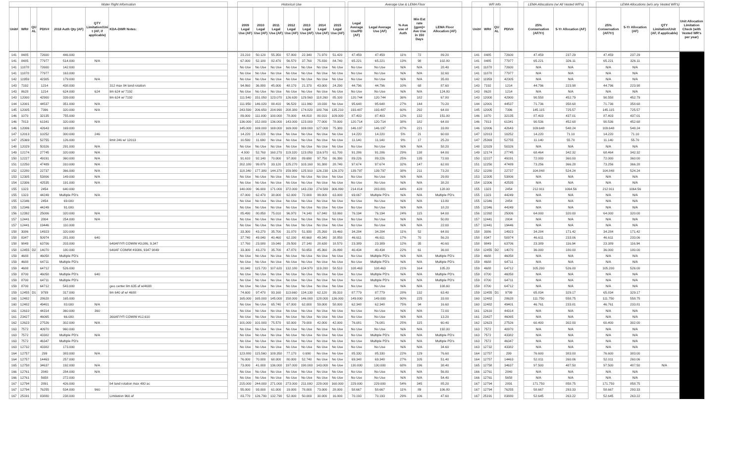| Water Right Information | | | | | | | | Historical Use | | | | | | | | Average Use & LEMA Floor | | | | | | WR Info | | | | | LEMA Allocations (w/ All Vested WR's) | | | LEMA Allocations (w/o any Vested WR's) | | | |
| --- | --- | --- | --- | --- | --- | --- | --- | --- | --- | --- | --- | --- | --- | --- | --- | --- | --- | --- | --- | --- | --- | --- | --- | --- | --- | --- | --- | --- | --- | --- | --- | --- | --- |
| Unit# | WR# | QU AL | PDIV# | 2018 Auth Qty (AF) | QTY Limitation/Uni t (AF, if applicable) | KDA-DWR Notes: | | 2009 Legal Use (AF) | 2010 Legal Use (AF) | 2011 Legal Use (AF) | 2012 Legal Use (AF) | 2013 Legal Use (AF) | 2014 Legal Use (AF) | 2015 Legal Use (AF) | | Legal Average Use/PD (AF) | Legal Average Use (AF) | % Ave use of Auth | Min Est rate (gpm)= Ave Use in 150 Days | LEMA Floor Allocation (AF) | | Unit# | WR# | QU AL | PDIV# | | 25% Conservation (AF/Yr) | 5-Yr Allocation (AF) | | 25% Conservation (AF/Yr) | 5-Yr Allocation (AF) | QTY Limitation/Unit (AF, if applicable) | Unit Allocation Limitation Check (with Vested WR's per year) |
| 141 | 8485 | | 72600 | 446.000 | | | | 23.210 | 50.120 | 55.350 | 57.800 | 22.340 | 71.970 | 51.420 | | 47.459 | 47.459 | 11% | 72 | 89.20 | | 141 | 8485 | | 72600 | | 47.459 | 237.29 | | 47.459 | 237.29 | | |
| 141 | 8485 | | 77977 | 514.000 | N/A | | | 67.000 | 52.180 | 82.470 | 56.570 | 37.760 | 75.830 | 84.740 | | 65.221 | 65.221 | 13% | 98 | 102.80 | | 141 | 8485 | | 77977 | | 65.221 | 326.11 | | 65.221 | 326.11 | | |
| 141 | 11878 | | 72600 | 142.000 | | | | No Use | No Use | No Use | No Use | No Use | No Use | No Use | | No Use | No Use | N/A | N/A | 28.40 | | 141 | 11878 | | 72600 | | N/A | N/A | | N/A | N/A | | |
| 141 | 11878 | | 77977 | 163.000 | | | | No Use | No Use | No Use | No Use | No Use | No Use | No Use | | No Use | No Use | N/A | N/A | 32.60 | | 141 | 11878 | | 77977 | | N/A | N/A | | N/A | N/A | | |
| 142 | 11959 | | 42305 | 179.000 | N/A | | | No Use | No Use | No Use | No Use | No Use | No Use | No Use | | No Use | No Use | N/A | N/A | 35.80 | | 142 | 11959 | | 42305 | | N/A | N/A | | N/A | N/A | | |
| 143 | 7192 | | 1214 | 438.000 | | 312 max 84 land rotation | | 94.860 | 36.880 | 45.000 | 48.170 | 21.370 | 43.000 | 24.290 | | 44.796 | 44.796 | 10% | 68 | 87.60 | | 143 | 7192 | | 1214 | | 44.796 | 223.98 | | 44.796 | 223.98 | | |
| 143 | 8628 | | 1214 | 624.000 | 624 | lim 624 w/ 7192 | | No Use | No Use | No Use | No Use | No Use | No Use | No Use | | No Use | No Use | N/A | N/A | 124.80 | | 143 | 8628 | | 1214 | | N/A | N/A | | N/A | N/A | | |
| 143 | 12000 | | 42900 | 339.000 | | lim 624 w/ 7192 | | 111.540 | 151.050 | 123.070 | 126.630 | 129.560 | 118.260 | 85.100 | | 120.744 | 120.744 | 36% | 182 | 67.80 | | 143 | 12000 | | 42900 | | 90.558 | 452.79 | | 90.558 | 452.79 | | |
| 144 | 12001 | | 44537 | 351.000 | N/A | | | 111.950 | 146.020 | 88.410 | 96.520 | 111.960 | 19.030 | No Use | | 95.648 | 95.648 | 27% | 144 | 70.20 | | 144 | 12001 | | 44537 | | 71.736 | 358.68 | | 71.736 | 358.68 | | |
| 145 | 12005 | | 7396 | 320.000 | N/A | | | 243.590 | 206.650 | 204.990 | 208.380 | 174.820 | 180.766 | 135.210 | | 193.487 | 193.487 | 60% | 292 | 64.00 | | 145 | 12005 | | 7396 | | 145.115 | 725.57 | | 145.115 | 725.57 | | |
| 146 | 1070 | | 32135 | 755.000 | | | | 89.000 | 111.000 | 100.000 | 78.000 | 44.810 | 80.010 | 109.000 | | 87.403 | 87.403 | 12% | 132 | 151.00 | | 146 | 1070 | | 32135 | | 87.403 | 437.01 | | 87.403 | 437.01 | | |
| 146 | 7813 | | 61341 | 320.000 | N/A | | | 136.000 | 152.000 | 136.000 | 143.000 | 123.000 | 77.000 | 78.000 | | 120.714 | 120.714 | 38% | 182 | 64.00 | | 146 | 7813 | | 61341 | | 90.536 | 452.68 | | 90.536 | 452.68 | | |
| 146 | 12006 | | 42643 | 169.000 | | | | 145.000 | 169.000 | 169.000 | 169.000 | 169.000 | 127.000 | 75.380 | | 146.197 | 146.197 | 87% | 221 | 33.80 | | 146 | 12006 | | 42643 | | 109.648 | 548.24 | | 109.648 | 548.24 | | |
| 147 | 12013 | | 10252 | 300.000 | 246 | | | 14.220 | 14.220 | No Use | No Use | No Use | No Use | No Use | | 14.220 | 14.220 | 5% | 21 | 60.00 | | 147 | 12013 | | 10252 | | 14.220 | 71.10 | | 14.220 | 71.10 | | |
| 147 | 25369 | | 52755 | 126.000 | | limit 246 w/ 12013 | | 10.590 | 11.690 | No Use | No Use | No Use | No Use | No Use | | 11.140 | 11.140 | 9% | 17 | 25.20 | | 147 | 25369 | | 52755 | | 11.140 | 55.70 | | 11.140 | 55.70 | | |
| 148 | 12029 | | 50326 | 291.000 | N/A | | | No Use | No Use | No Use | No Use | No Use | No Use | No Use | | No Use | No Use | N/A | N/A | 58.20 | | 148 | 12029 | | 50326 | | N/A | N/A | | N/A | N/A | | |
| 149 | 12174 | | 27745 | 320.000 | N/A | | | 4.930 | 52.760 | 160.270 | 119.320 | 123.050 | 116.970 | 61.700 | | 91.286 | 91.286 | 29% | 138 | 64.00 | | 149 | 12174 | | 27745 | | 68.464 | 342.32 | | 68.464 | 342.32 | | |
| 150 | 12227 | | 49191 | 360.000 | N/A | | | 91.610 | 92.140 | 70.000 | 97.000 | 89.690 | 97.750 | 86.390 | | 89.226 | 89.226 | 25% | 135 | 72.00 | | 150 | 12227 | | 49191 | | 72.000 | 360.00 | | 72.000 | 360.00 | | |
| 151 | 12250 | | 47489 | 310.000 | N/A | | | 202.180 | 99.870 | 33.120 | 125.270 | 103.160 | 91.380 | 28.740 | | 97.674 | 97.674 | 32% | 147 | 62.00 | | 151 | 12250 | | 47489 | | 73.256 | 366.28 | | 73.256 | 366.28 | | |
| 152 | 12280 | | 22737 | 366.000 | N/A | | | 118.340 | 177.380 | 144.370 | 159.980 | 125.910 | 126.230 | 126.370 | | 139.797 | 139.797 | 38% | 211 | 73.20 | | 152 | 12280 | | 22737 | | 104.848 | 524.24 | | 104.848 | 524.24 | | |
| 153 | 12305 | | 53806 | 149.000 | N/A | | | No Use | No Use | No Use | No Use | No Use | No Use | No Use | | No Use | No Use | N/A | N/A | 29.80 | | 153 | 12305 | | 53806 | | N/A | N/A | | N/A | N/A | | |
| 154 | 12306 | | 42535 | 191.000 | N/A | | | No Use | No Use | No Use | No Use | No Use | No Use | No Use | | No Use | No Use | N/A | N/A | 38.20 | | 154 | 12306 | | 42535 | | N/A | N/A | | N/A | N/A | | |
| 155 | 1323 | | 2454 | 640.000 | | | | 140.000 | 96.000 | 171.000 | 372.000 | 143.230 | 274.580 | 306.890 | | 214.814 | 283.881 | 44% | 428 | 128.00 | | 155 | 1323 | | 2454 | | 212.911 | 1064.56 | | 212.911 | 1064.56 | | |
| 155 | 1323 | | 44249 | Multiple PD's | N/A | | | 87.000 | 62.470 | 38.000 | 62.000 | 72.000 | 99.000 | 63.000 | | 69.067 | Multiple PD's | N/A | N/A | Multiple PD's | | 155 | 1323 | | 44249 | | N/A | N/A | | N/A | N/A | | |
| 155 | 12346 | | 2454 | 69.000 | | | | No Use | No Use | No Use | No Use | No Use | No Use | No Use | | No Use | No Use | N/A | N/A | 13.80 | | 155 | 12346 | | 2454 | | N/A | N/A | | N/A | N/A | | |
| 155 | 12346 | | 44249 | 91.000 | | | | No Use | No Use | No Use | No Use | No Use | No Use | No Use | | No Use | No Use | N/A | N/A | 18.20 | | 155 | 12346 | | 44249 | | N/A | N/A | | N/A | N/A | | |
| 156 | 12392 | | 25006 | 320.000 | N/A | | | 85.490 | 80.850 | 75.010 | 96.970 | 74.140 | 67.840 | 53.060 | | 76.194 | 76.194 | 24% | 115 | 64.00 | | 156 | 12392 | | 25006 | | 64.000 | 320.00 | | 64.000 | 320.00 | | |
| 157 | 12441 | | 2804 | 254.000 | N/A | | | No Use | No Use | No Use | No Use | No Use | No Use | No Use | | No Use | No Use | N/A | N/A | 50.80 | | 157 | 12441 | | 2804 | | N/A | N/A | | N/A | N/A | | |
| 157 | 12441 | | 19446 | 110.000 | | | | No Use | No Use | No Use | No Use | No Use | No Use | No Use | | No Use | No Use | N/A | N/A | 22.00 | | 157 | 12441 | | 19446 | | N/A | N/A | | N/A | N/A | | |
| 158 | 3086 | | 14923 | 320.000 | | | | 33.300 | 43.270 | 35.700 | 31.070 | 51.930 | 25.260 | 19.460 | | 34.284 | 34.284 | 11% | 52 | 64.00 | | 158 | 3086 | | 14923 | | 34.284 | 171.42 | | 34.284 | 171.42 | | |
| 158 | 8347 | | 50974 | 281.000 | 640 | | | 37.740 | 49.040 | 40.460 | 62.190 | 48.660 | 49.340 | 38.850 | | 46.611 | 46.611 | 17% | 70 | 56.20 | | 158 | 8347 | | 50974 | | 46.611 | 233.06 | | 46.611 | 233.06 | | |
| 158 | 9849 | | 63706 | 203.000 | | 640AF/YR COM/W #3,086, 9,347 | | 17.760 | 23.080 | 19.040 | 29.500 | 27.140 | 28.630 | 18.570 | | 23.389 | 23.389 | 12% | 35 | 40.60 | | 158 | 9849 | | 63706 | | 23.389 | 116.94 | | 23.389 | 116.94 | | |
| 158 | 12455 | D2 | 14070 | 180.000 | | 640AF COM/W #3086, 9347 9849 | | 33.300 | 43.270 | 35.700 | 47.870 | 50.650 | 45.360 | 26.890 | | 40.434 | 40.434 | 22% | 61 | 36.00 | | 158 | 12455 | D2 | 14070 | | 36.000 | 180.00 | | 36.000 | 180.00 | | |
| 159 | 4688 | | 46058 | Multiple PD's | | | | No Use | No Use | No Use | No Use | No Use | No Use | No Use | | No Use | Multiple PD's | N/A | N/A | Multiple PD's | | 159 | 4688 | | 46058 | | N/A | N/A | | N/A | N/A | | |
| 159 | 4688 | | 64711 | Multiple PD's | | | | No Use | No Use | No Use | No Use | No Use | No Use | No Use | | No Use | Multiple PD's | N/A | N/A | Multiple PD's | | 159 | 4688 | | 64711 | | N/A | N/A | | N/A | N/A | | |
| 159 | 4688 | | 64712 | 526.000 | | | | 91.040 | 115.720 | 107.620 | 132.180 | 134.970 | 119.200 | 58.510 | | 108.463 | 108.463 | 21% | 164 | 105.20 | | 159 | 4688 | | 64712 | | 105.200 | 526.00 | | 105.200 | 526.00 | | |
| 159 | 8700 | | 46058 | Multiple PD's | 640 | | | No Use | No Use | No Use | No Use | No Use | No Use | No Use | | No Use | Multiple PD's | N/A | N/A | Multiple PD's | | 159 | 8700 | | 46058 | | N/A | N/A | | N/A | N/A | | |
| 159 | 8700 | | 64711 | Multiple PD's | | | | No Use | No Use | No Use | No Use | No Use | No Use | No Use | | No Use | Multiple PD's | N/A | N/A | Multiple PD's | | 159 | 8700 | | 64711 | | N/A | N/A | | N/A | N/A | | |
| 159 | 8700 | | 64712 | 543.000 | | geo center lim 635 af w/4688 | | No Use | No Use | No Use | No Use | No Use | No Use | No Use | | No Use | No Use | N/A | N/A | 108.60 | | 159 | 8700 | | 64712 | | N/A | N/A | | N/A | N/A | | |
| 159 | 12455 | D1 | 9799 | 317.000 | | lim 640 af w/ 4688 | | 74.600 | 97.470 | 93.160 | 113.660 | 134.130 | 62.120 | 39.310 | | 87.779 | 87.779 | 28% | 132 | 63.40 | | 159 | 12455 | D1 | 9799 | | 65.834 | 329.17 | | 65.834 | 329.17 | | |
| 160 | 12482 | | 28628 | 165.000 | | | | 165.000 | 165.000 | 145.000 | 158.000 | 146.000 | 128.000 | 136.000 | | 149.000 | 149.000 | 90% | 225 | 33.00 | | 160 | 12482 | | 28628 | | 111.750 | 558.75 | | 111.750 | 558.75 | | |
| 160 | 12482 | | 49401 | 83.000 | N/A | | | No Use | No Use | 65.740 | 67.000 | 62.000 | 59.000 | 58.000 | | 62.348 | 62.348 | 75% | 94 | 16.60 | | 160 | 12482 | | 49401 | | 46.761 | 233.81 | | 46.761 | 233.81 | | |
| 161 | 12610 | | 44314 | 360.000 | 360 | | | No Use | No Use | No Use | No Use | No Use | No Use | No Use | | No Use | No Use | N/A | N/A | 72.00 | | 161 | 12610 | | 44314 | | N/A | N/A | | N/A | N/A | | |
| 161 | 23427 | | 46065 | 66.000 | | 360AF/YR COM/W #12,610 | | No Use | No Use | No Use | No Use | No Use | No Use | No Use | | No Use | No Use | N/A | N/A | 13.20 | | 161 | 23427 | | 46065 | | N/A | N/A | | N/A | N/A | | |
| 162 | 12623 | | 27526 | 302.000 | N/A | | | 101.000 | 101.000 | 75.570 | 92.000 | 79.000 | 42.000 | 42.000 | | 76.081 | 76.081 | 25% | 115 | 60.40 | | 162 | 12623 | | 27526 | | 60.400 | 302.00 | | 60.400 | 302.00 | | |
| 163 | 7572 | | 40970 | 960.000 | | | | No Use | No Use | No Use | No Use | No Use | No Use | No Use | | No Use | No Use | N/A | N/A | 192.00 | | 163 | 7572 | | 40970 | | N/A | N/A | | N/A | N/A | | |
| 163 | 7572 | | 43382 | Multiple PD's | N/A | | | No Use | No Use | No Use | No Use | No Use | No Use | No Use | | No Use | Multiple PD's | N/A | N/A | Multiple PD's | | 163 | 7572 | | 43382 | | N/A | N/A | | N/A | N/A | | |
| 163 | 7572 | | 46347 | Multiple PD's | | | | No Use | No Use | No Use | No Use | No Use | No Use | No Use | | No Use | Multiple PD's | N/A | N/A | Multiple PD's | | 163 | 7572 | | 46347 | | N/A | N/A | | N/A | N/A | | |
| 163 | 12732 | | 43382 | 173.000 | | | | No Use | No Use | No Use | No Use | No Use | No Use | No Use | | No Use | No Use | N/A | N/A | 34.60 | | 163 | 12732 | | 43382 | | N/A | N/A | | N/A | N/A | | |
| 164 | 12757 | | 299 | 383.000 | N/A | | | 123.880 | 115.560 | 109.350 | 77.170 | 0.690 | No Use | No Use | | 85.330 | 85.330 | 22% | 129 | 76.60 | | 164 | 12757 | | 299 | | 76.600 | 383.00 | | 76.600 | 383.00 | | |
| 164 | 12757 | | 14463 | 257.000 | | | | 76.000 | 70.000 | 68.000 | 80.000 | 52.740 | No Use | No Use | | 69.348 | 69.348 | 27% | 105 | 51.40 | | 164 | 12757 | | 14463 | | 52.011 | 260.06 | | 52.011 | 260.06 | | |
| 165 | 12758 | | 34637 | 192.000 | N/A | | | 73.000 | 41.000 | 136.000 | 197.000 | 190.000 | 143.000 | No Use | | 130.000 | 130.000 | 68% | 196 | 38.40 | | 165 | 12758 | | 34637 | | 97.500 | 487.50 | | 97.500 | 487.50 | N/A | |
| 166 | 12761 | | 2840 | 284.000 | N/A | | | No Use | No Use | No Use | No Use | No Use | No Use | No Use | | No Use | No Use | N/A | N/A | 56.80 | | 166 | 12761 | | 2840 | | N/A | N/A | | N/A | N/A | | |
| 166 | 12761 | | 5658 | 272.000 | | | | No Use | No Use | No Use | No Use | No Use | No Use | No Use | | No Use | No Use | N/A | N/A | 54.40 | | 166 | 12761 | | 5658 | | N/A | N/A | | N/A | N/A | | |
| 167 | 12794 | | 2891 | 426.000 | | b4 land rotation max 480 ac | | 215.000 | 244.000 | 271.000 | 273.000 | 211.000 | 229.000 | 160.000 | | 229.000 | 229.000 | 54% | 345 | 85.20 | | 167 | 12794 | | 2891 | | 171.750 | 858.75 | | 171.750 | 858.75 | | |
| 167 | 12794 | | 76255 | 534.000 | 960 | | | 55.000 | 93.000 | 61.000 | 19.000 | 78.000 | 73.000 | 28.000 | | 58.667 | 58.667 | 11% | 89 | 106.80 | | 167 | 12794 | | 76255 | | 58.667 | 293.33 | | 58.667 | 293.33 | | |
| 167 | 25191 | | 83880 | 238.000 | | Limitation 960 af | | 83.770 | 126.790 | 132.790 | 52.000 | 50.000 | 30.000 | 16.000 | | 70.193 | 70.193 | 29% | 106 | 47.60 | | 167 | 25191 | | 83880 | | 52.645 | 263.22 | | 52.645 | 263.22 | | |